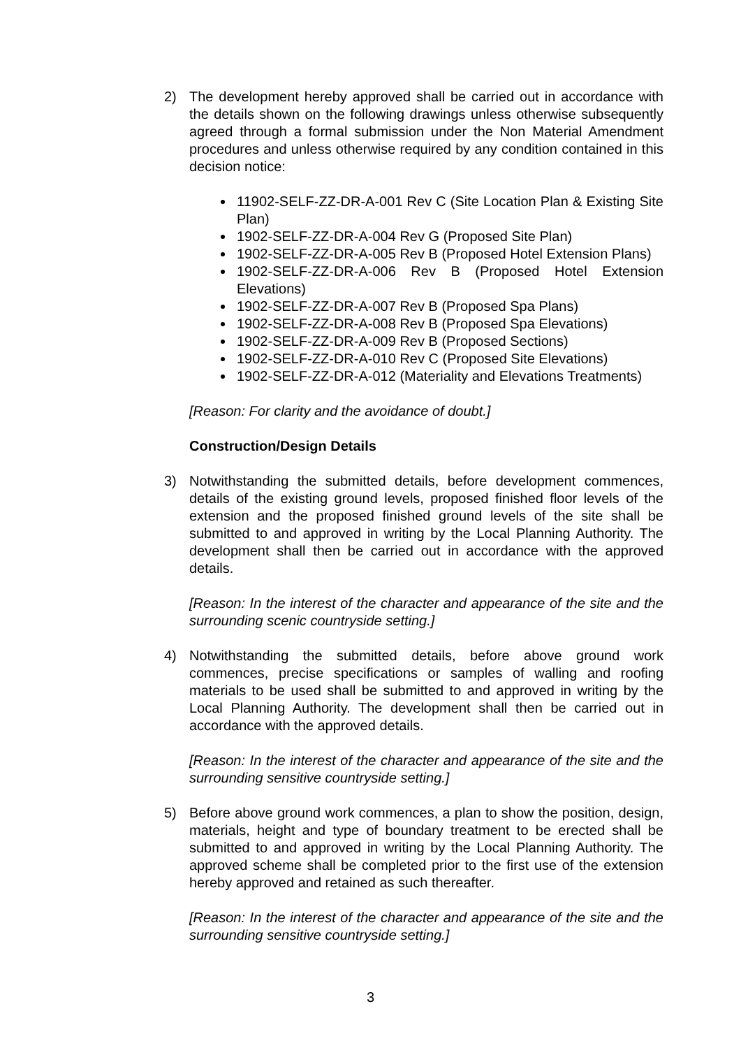2) The development hereby approved shall be carried out in accordance with the details shown on the following drawings unless otherwise subsequently agreed through a formal submission under the Non Material Amendment procedures and unless otherwise required by any condition contained in this decision notice:
11902-SELF-ZZ-DR-A-001 Rev C (Site Location Plan & Existing Site Plan)
1902-SELF-ZZ-DR-A-004 Rev G (Proposed Site Plan)
1902-SELF-ZZ-DR-A-005 Rev B (Proposed Hotel Extension Plans)
1902-SELF-ZZ-DR-A-006 Rev B (Proposed Hotel Extension Elevations)
1902-SELF-ZZ-DR-A-007 Rev B (Proposed Spa Plans)
1902-SELF-ZZ-DR-A-008 Rev B (Proposed Spa Elevations)
1902-SELF-ZZ-DR-A-009 Rev B (Proposed Sections)
1902-SELF-ZZ-DR-A-010 Rev C (Proposed Site Elevations)
1902-SELF-ZZ-DR-A-012 (Materiality and Elevations Treatments)
[Reason: For clarity and the avoidance of doubt.]
Construction/Design Details
3) Notwithstanding the submitted details, before development commences, details of the existing ground levels, proposed finished floor levels of the extension and the proposed finished ground levels of the site shall be submitted to and approved in writing by the Local Planning Authority. The development shall then be carried out in accordance with the approved details.
[Reason: In the interest of the character and appearance of the site and the surrounding scenic countryside setting.]
4) Notwithstanding the submitted details, before above ground work commences, precise specifications or samples of walling and roofing materials to be used shall be submitted to and approved in writing by the Local Planning Authority. The development shall then be carried out in accordance with the approved details.
[Reason: In the interest of the character and appearance of the site and the surrounding sensitive countryside setting.]
5) Before above ground work commences, a plan to show the position, design, materials, height and type of boundary treatment to be erected shall be submitted to and approved in writing by the Local Planning Authority. The approved scheme shall be completed prior to the first use of the extension hereby approved and retained as such thereafter.
[Reason: In the interest of the character and appearance of the site and the surrounding sensitive countryside setting.]
3